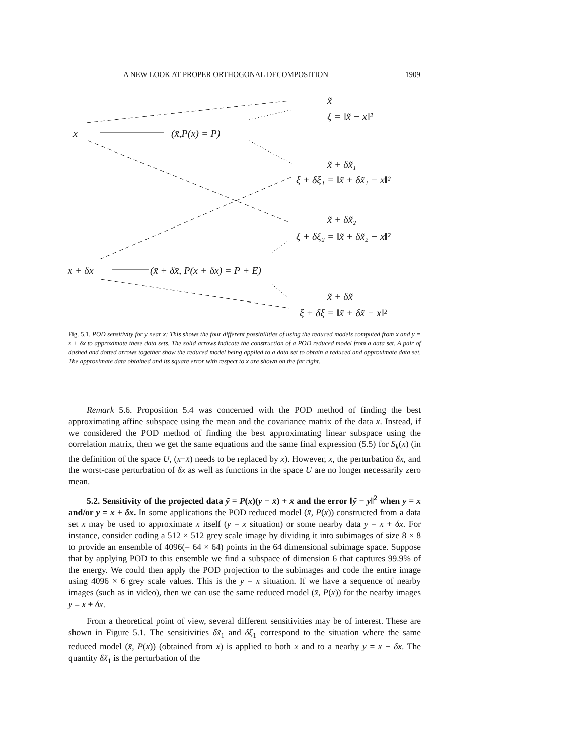A NEW LOOK AT PROPER ORTHOGONAL DECOMPOSITION 1909
x̃
ξ = ‖x̃ − x‖²
x (x̄,P(x) = P)
x̃ + δx̃₁
ξ + δξ₁ = ‖x̃ + δx̃₁ − x‖²
x̃ + δx̃₂
ξ + δξ₂ = ‖x̃ + δx̃₂ − x‖²
x + δx (x̄ + δx̄, P(x + δx) = P + E)
x̃ + δx̃
ξ + δξ = ‖x̃ + δx̃ − x‖²
Fig. 5.1. POD sensitivity for y near x: This shows the four different possibilities of using the reduced models computed from x and y = x + δx to approximate these data sets. The solid arrows indicate the construction of a POD reduced model from a data set. A pair of dashed and dotted arrows together show the reduced model being applied to a data set to obtain a reduced and approximate data set. The approximate data obtained and its square error with respect to x are shown on the far right.
Remark 5.6. Proposition 5.4 was concerned with the POD method of finding the best approximating affine subspace using the mean and the covariance matrix of the data x. Instead, if we considered the POD method of finding the best approximating linear subspace using the correlation matrix, then we get the same equations and the same final expression (5.5) for S<sub>k</sub>(x) (in the definition of the space U, (x−x̄) needs to be replaced by x). However, x, the perturbation δx, and the worst-case perturbation of δx as well as functions in the space U are no longer necessarily zero mean.
5.2. Sensitivity of the projected data ỹ = P(x)(y − x̄) + x̄ and the error ‖ỹ − y‖<sup>2</sup> when y = x and/or y = x + δx. In some applications the POD reduced model (x̄, P(x)) constructed from a data set x may be used to approximate x itself (y = x situation) or some nearby data y = x + δx. For instance, consider coding a 512 × 512 grey scale image by dividing it into subimages of size 8 × 8 to provide an ensemble of 4096(= 64 × 64) points in the 64 dimensional subimage space. Suppose that by applying POD to this ensemble we find a subspace of dimension 6 that captures 99.9% of the energy. We could then apply the POD projection to the subimages and code the entire image using 4096 × 6 grey scale values. This is the y = x situation. If we have a sequence of nearby images (such as in video), then we can use the same reduced model (x̄, P(x)) for the nearby images y = x + δx.
From a theoretical point of view, several different sensitivities may be of interest. These are shown in Figure 5.1. The sensitivities δx̃<sub>1</sub> and δξ<sub>1</sub> correspond to the situation where the same reduced model (x̄, P(x)) (obtained from x) is applied to both x and to a nearby y = x + δx. The quantity δx̃<sub>1</sub> is the perturbation of the